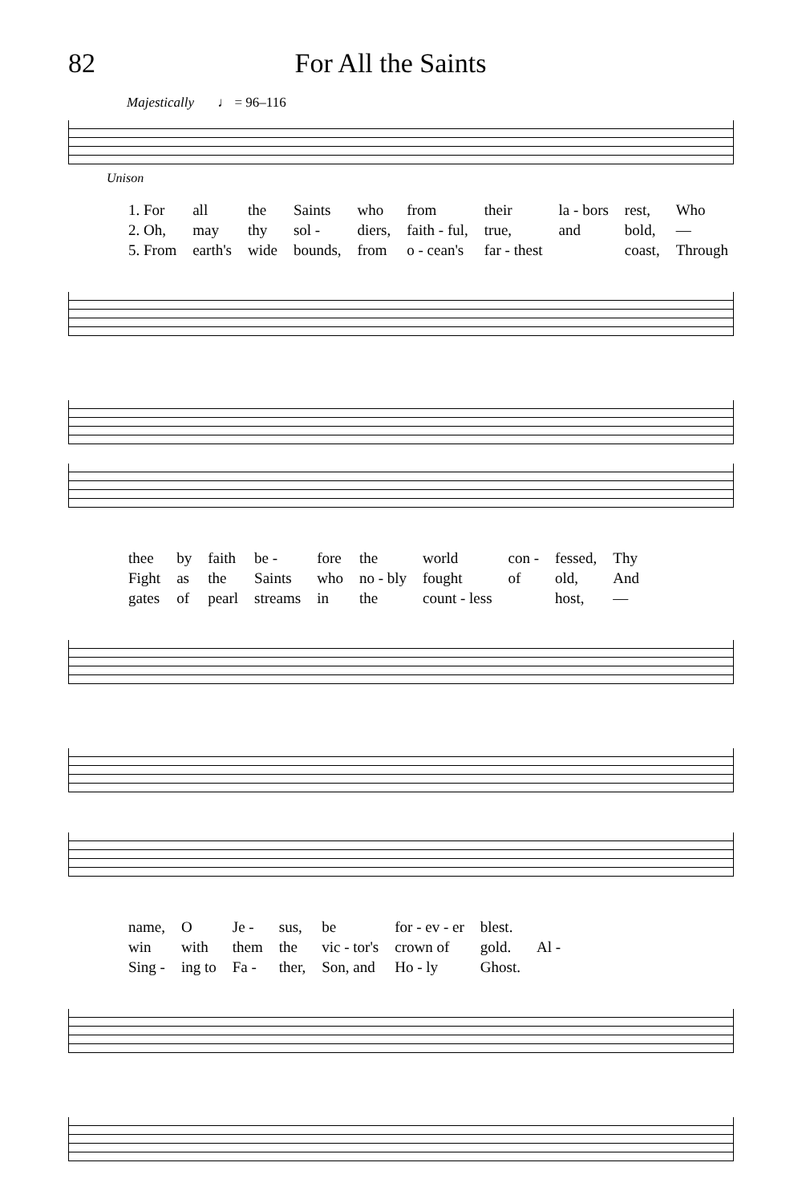82 For All the Saints
Majestically ♩ = 96–116
Unison
| 1. For | all | the | Saints | who | from | their | la - bors | rest, | Who |
| 2. Oh, | may | thy | sol - | diers, | faith - ful, | true, | and | bold, | — |
| 5. From | earth's | wide | bounds, | from | o - cean's | far - thest | | coast, | Through |
| thee | by | faith | be - | fore | the | world | con - | fessed, | Thy |
| Fight | as | the | Saints | who | no - bly | fought | of | old, | And |
| gates | of | pearl | streams | in | the | count - less | | host, | — |
| name, | O | Je - | sus, | be | for - ev - er | blest. | |
| win | with | them | the | vic - tor's | crown of | gold. | Al - |
| Sing - | ing to | Fa - | ther, | Son, and | Ho - ly | Ghost. | |